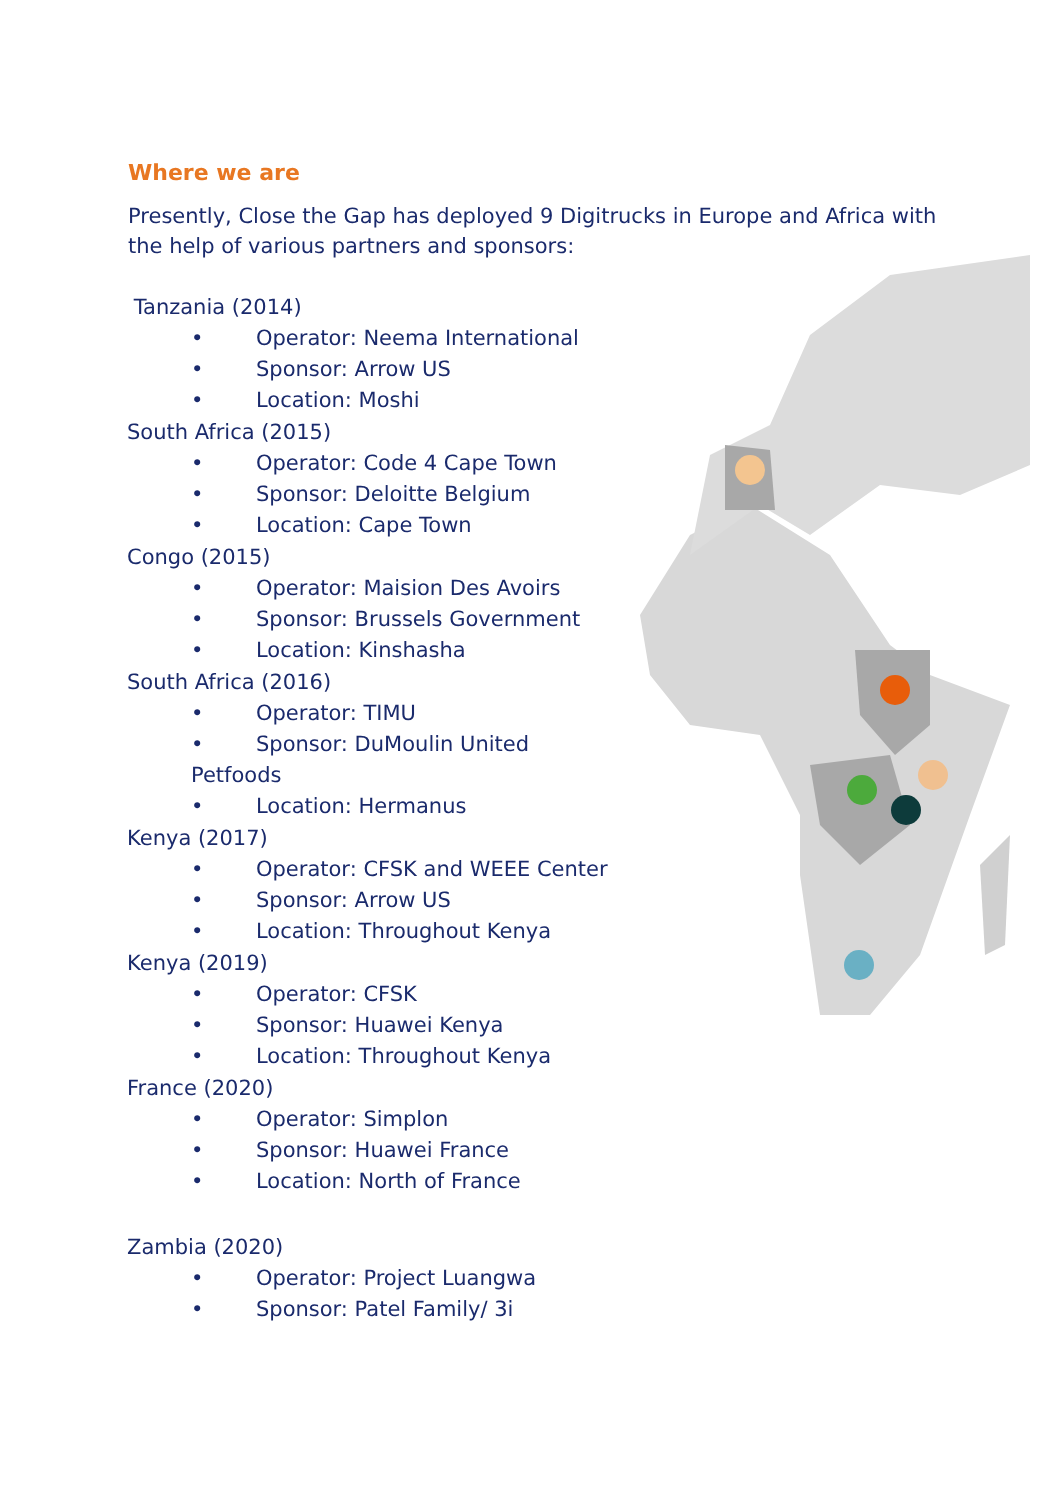Where we are
Presently, Close the Gap has deployed 9 Digitrucks in Europe and Africa with the help of various partners and sponsors:
Tanzania (2014)
• Operator: Neema International
• Sponsor: Arrow US
• Location: Moshi
South Africa (2015)
• Operator: Code 4 Cape Town
• Sponsor: Deloitte Belgium
• Location: Cape Town
Congo (2015)
• Operator: Maision Des Avoirs
• Sponsor: Brussels Government
• Location: Kinshasha
South Africa (2016)
• Operator: TIMU
• Sponsor: DuMoulin United
Petfoods
• Location: Hermanus
Kenya (2017)
• Operator: CFSK and WEEE Center
• Sponsor: Arrow US
• Location: Throughout Kenya
Kenya (2019)
• Operator: CFSK
• Sponsor: Huawei Kenya
• Location: Throughout Kenya
France (2020)
• Operator: Simplon
• Sponsor: Huawei France
• Location: North of France
Zambia (2020)
• Operator: Project Luangwa
• Sponsor: Patel Family/ 3i